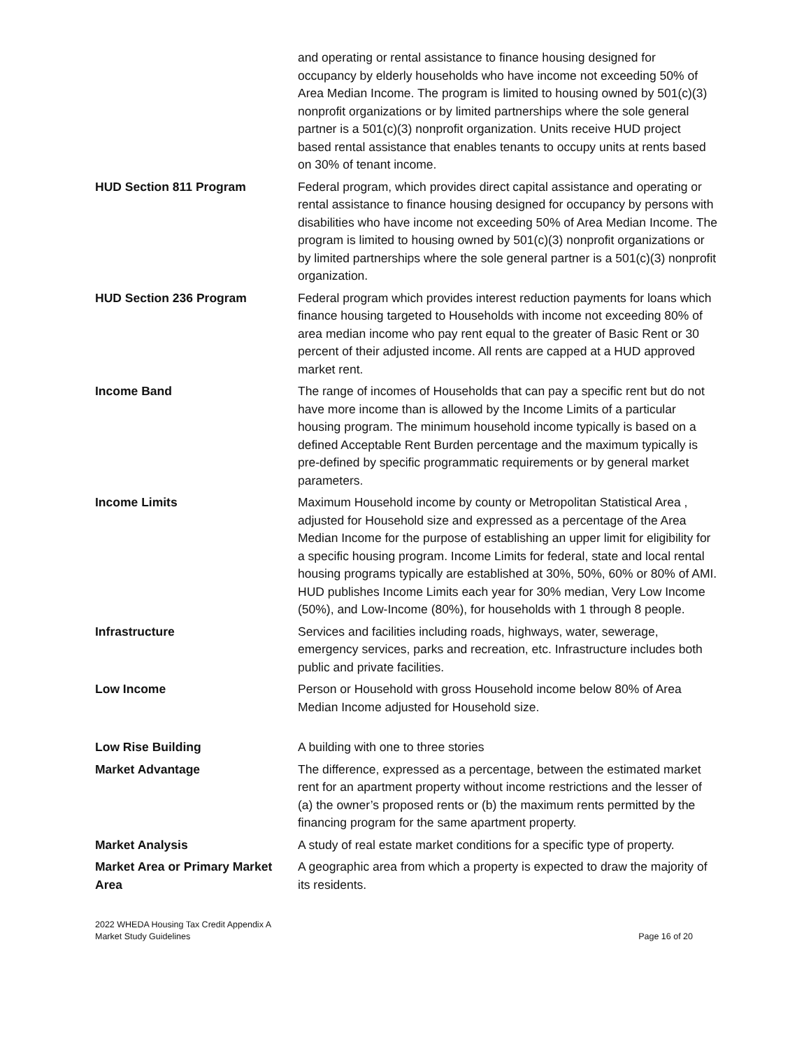| | and operating or rental assistance to finance housing designed for occupancy by elderly households who have income not exceeding 50% of Area Median Income. The program is limited to housing owned by 501(c)(3) nonprofit organizations or by limited partnerships where the sole general partner is a 501(c)(3) nonprofit organization. Units receive HUD project based rental assistance that enables tenants to occupy units at rents based on 30% of tenant income. |
| HUD Section 811 Program | Federal program, which provides direct capital assistance and operating or rental assistance to finance housing designed for occupancy by persons with disabilities who have income not exceeding 50% of Area Median Income. The program is limited to housing owned by 501(c)(3) nonprofit organizations or by limited partnerships where the sole general partner is a 501(c)(3) nonprofit organization. |
| HUD Section 236 Program | Federal program which provides interest reduction payments for loans which finance housing targeted to Households with income not exceeding 80% of area median income who pay rent equal to the greater of Basic Rent or 30 percent of their adjusted income. All rents are capped at a HUD approved market rent. |
| Income Band | The range of incomes of Households that can pay a specific rent but do not have more income than is allowed by the Income Limits of a particular housing program. The minimum household income typically is based on a defined Acceptable Rent Burden percentage and the maximum typically is pre-defined by specific programmatic requirements or by general market parameters. |
| Income Limits | Maximum Household income by county or Metropolitan Statistical Area , adjusted for Household size and expressed as a percentage of the Area Median Income for the purpose of establishing an upper limit for eligibility for a specific housing program. Income Limits for federal, state and local rental housing programs typically are established at 30%, 50%, 60% or 80% of AMI. HUD publishes Income Limits each year for 30% median, Very Low Income (50%), and Low-Income (80%), for households with 1 through 8 people. |
| Infrastructure | Services and facilities including roads, highways, water, sewerage, emergency services, parks and recreation, etc. Infrastructure includes both public and private facilities. |
| Low Income | Person or Household with gross Household income below 80% of Area Median Income adjusted for Household size. |
| Low Rise Building | A building with one to three stories |
| Market Advantage | The difference, expressed as a percentage, between the estimated market rent for an apartment property without income restrictions and the lesser of (a) the owner’s proposed rents or (b) the maximum rents permitted by the financing program for the same apartment property. |
| Market Analysis | A study of real estate market conditions for a specific type of property. |
| Market Area or Primary Market Area | A geographic area from which a property is expected to draw the majority of its residents. |
2022 WHEDA Housing Tax Credit Appendix A
Market Study Guidelines
Page 16 of 20